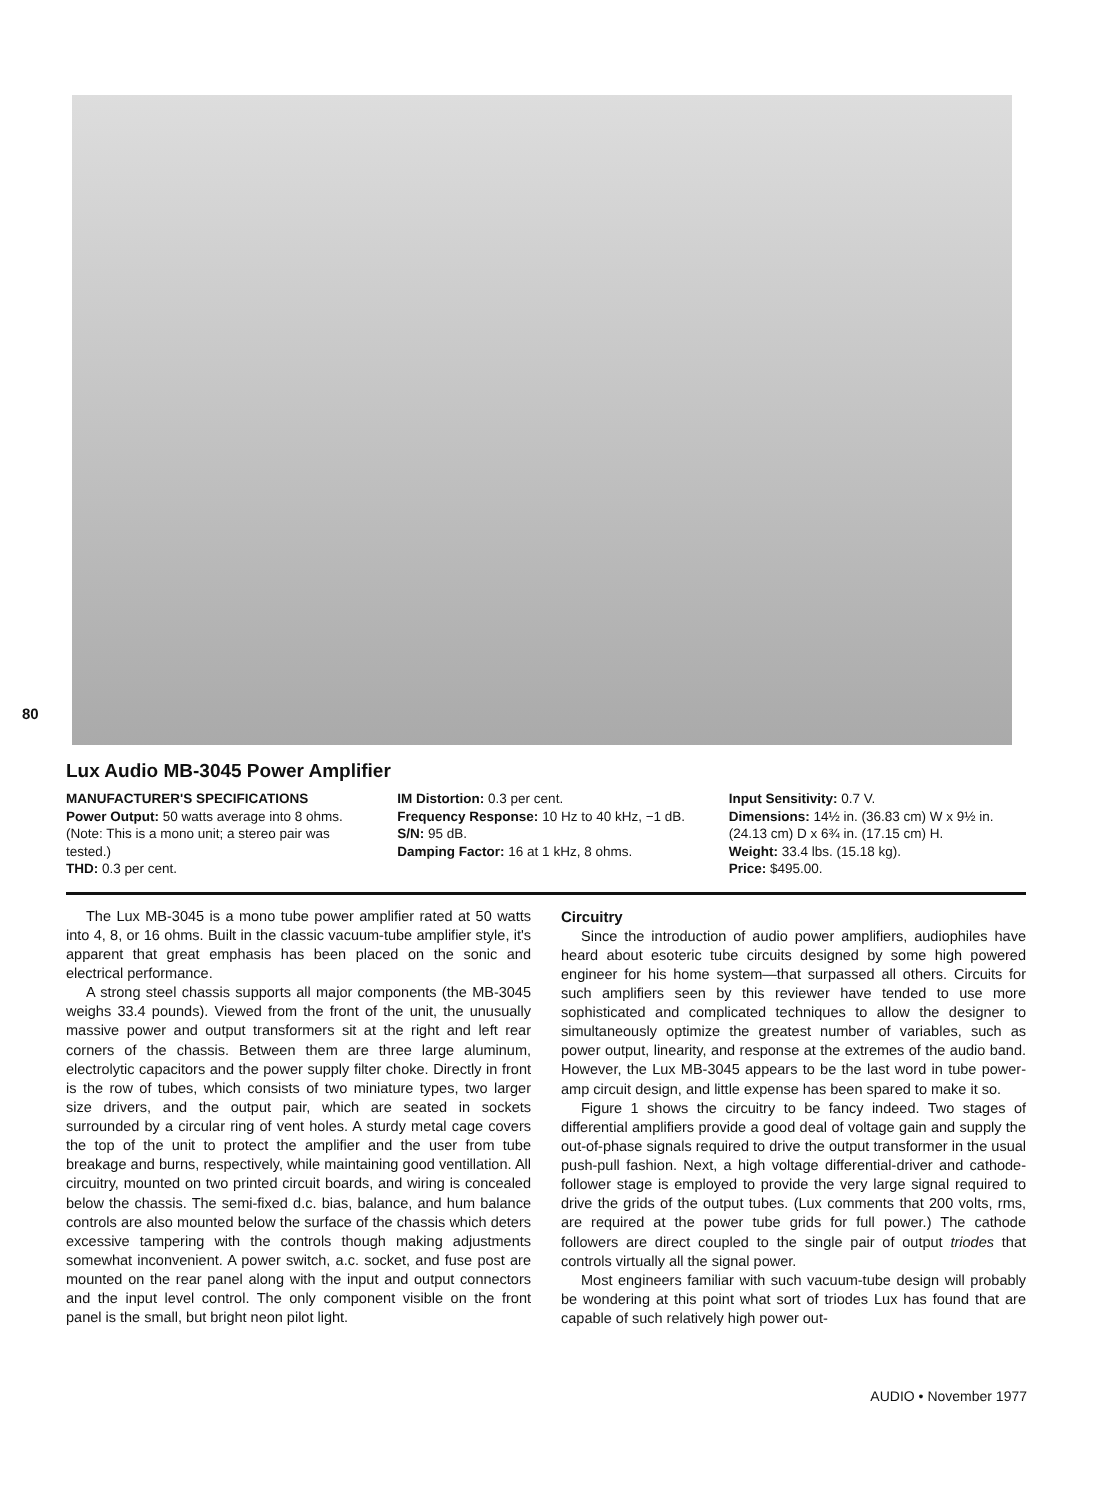80
Lux Audio MB-3045 Power Amplifier
MANUFACTURER'S SPECIFICATIONS
Power Output: 50 watts average into 8 ohms. (Note: This is a mono unit; a stereo pair was tested.)
THD: 0.3 per cent.
IM Distortion: 0.3 per cent.
Frequency Response: 10 Hz to 40 kHz, −1 dB.
S/N: 95 dB.
Damping Factor: 16 at 1 kHz, 8 ohms.
Input Sensitivity: 0.7 V.
Dimensions: 14½ in. (36.83 cm) W x 9½ in. (24.13 cm) D x 6¾ in. (17.15 cm) H.
Weight: 33.4 lbs. (15.18 kg).
Price: $495.00.
The Lux MB-3045 is a mono tube power amplifier rated at 50 watts into 4, 8, or 16 ohms. Built in the classic vacuum-tube amplifier style, it's apparent that great emphasis has been placed on the sonic and electrical performance.
A strong steel chassis supports all major components (the MB-3045 weighs 33.4 pounds). Viewed from the front of the unit, the unusually massive power and output transformers sit at the right and left rear corners of the chassis. Between them are three large aluminum, electrolytic capacitors and the power supply filter choke. Directly in front is the row of tubes, which consists of two miniature types, two larger size drivers, and the output pair, which are seated in sockets surrounded by a circular ring of vent holes. A sturdy metal cage covers the top of the unit to protect the amplifier and the user from tube breakage and burns, respectively, while maintaining good ventillation. All circuitry, mounted on two printed circuit boards, and wiring is concealed below the chassis. The semi-fixed d.c. bias, balance, and hum balance controls are also mounted below the surface of the chassis which deters excessive tampering with the controls though making adjustments somewhat inconvenient. A power switch, a.c. socket, and fuse post are mounted on the rear panel along with the input and output connectors and the input level control. The only component visible on the front panel is the small, but bright neon pilot light.
Circuitry
Since the introduction of audio power amplifiers, audiophiles have heard about esoteric tube circuits designed by some high powered engineer for his home system—that surpassed all others. Circuits for such amplifiers seen by this reviewer have tended to use more sophisticated and complicated techniques to allow the designer to simultaneously optimize the greatest number of variables, such as power output, linearity, and response at the extremes of the audio band. However, the Lux MB-3045 appears to be the last word in tube power-amp circuit design, and little expense has been spared to make it so.
Figure 1 shows the circuitry to be fancy indeed. Two stages of differential amplifiers provide a good deal of voltage gain and supply the out-of-phase signals required to drive the output transformer in the usual push-pull fashion. Next, a high voltage differential-driver and cathode-follower stage is employed to provide the very large signal required to drive the grids of the output tubes. (Lux comments that 200 volts, rms, are required at the power tube grids for full power.) The cathode followers are direct coupled to the single pair of output triodes that controls virtually all the signal power.
Most engineers familiar with such vacuum-tube design will probably be wondering at this point what sort of triodes Lux has found that are capable of such relatively high power out-
AUDIO • November 1977